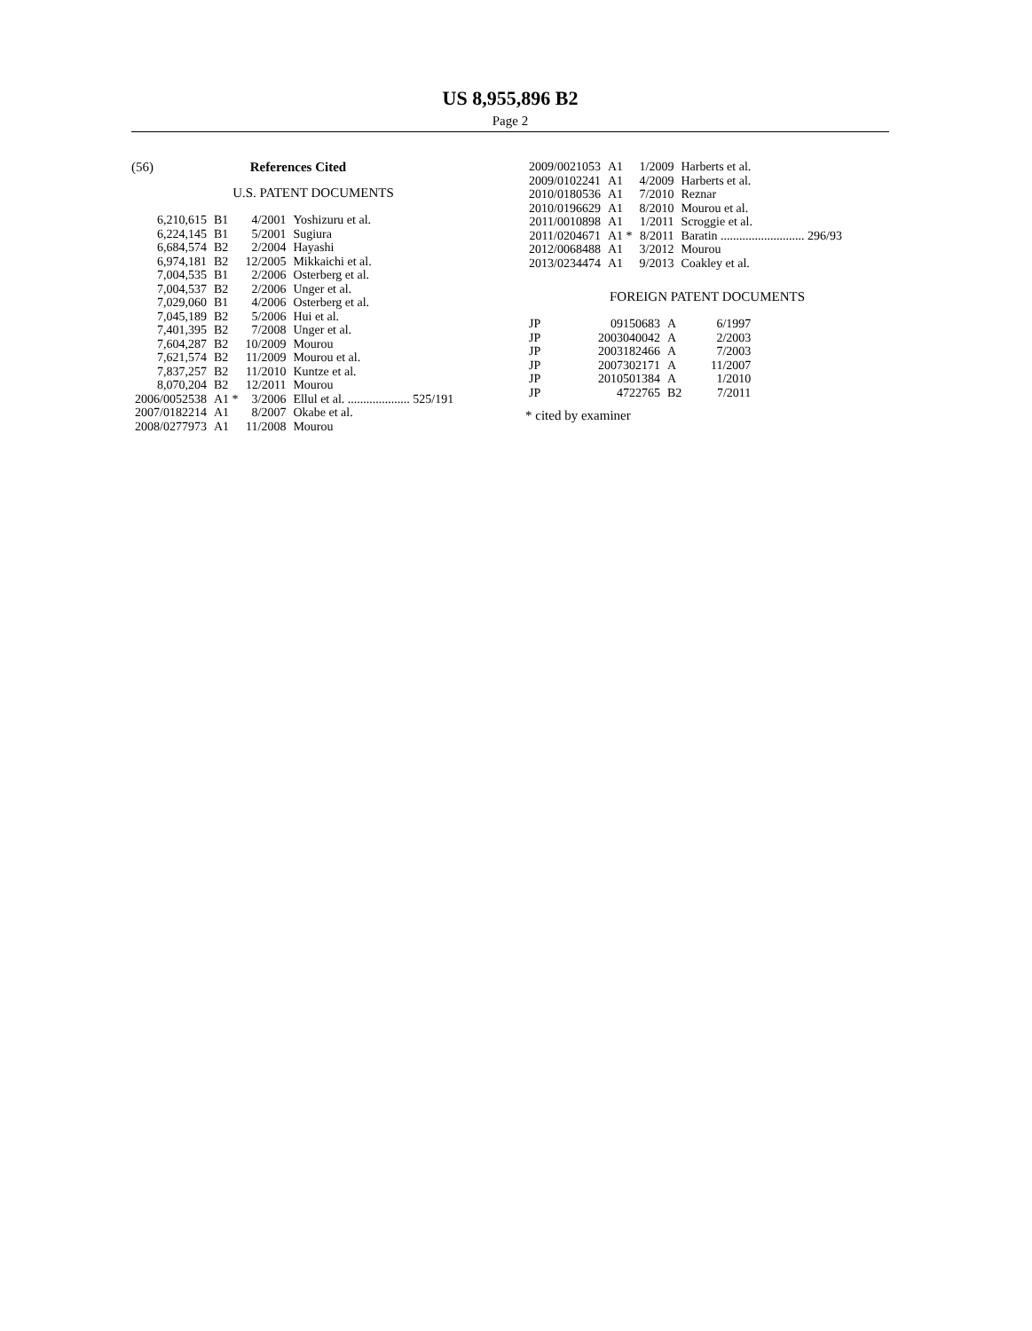US 8,955,896 B2
Page 2
(56) References Cited
U.S. PATENT DOCUMENTS
| 6,210,615 | B1 | 4/2001 | Yoshizuru et al. |
| 6,224,145 | B1 | 5/2001 | Sugiura |
| 6,684,574 | B2 | 2/2004 | Hayashi |
| 6,974,181 | B2 | 12/2005 | Mikkaichi et al. |
| 7,004,535 | B1 | 2/2006 | Osterberg et al. |
| 7,004,537 | B2 | 2/2006 | Unger et al. |
| 7,029,060 | B1 | 4/2006 | Osterberg et al. |
| 7,045,189 | B2 | 5/2006 | Hui et al. |
| 7,401,395 | B2 | 7/2008 | Unger et al. |
| 7,604,287 | B2 | 10/2009 | Mourou |
| 7,621,574 | B2 | 11/2009 | Mourou et al. |
| 7,837,257 | B2 | 11/2010 | Kuntze et al. |
| 8,070,204 | B2 | 12/2011 | Mourou |
| 2006/0052538 | A1 * | 3/2006 | Ellul et al. .................... 525/191 |
| 2007/0182214 | A1 | 8/2007 | Okabe et al. |
| 2008/0277973 | A1 | 11/2008 | Mourou |
| 2009/0021053 | A1 | 1/2009 | Harberts et al. |
| 2009/0102241 | A1 | 4/2009 | Harberts et al. |
| 2010/0180536 | A1 | 7/2010 | Reznar |
| 2010/0196629 | A1 | 8/2010 | Mourou et al. |
| 2011/0010898 | A1 | 1/2011 | Scroggie et al. |
| 2011/0204671 | A1 * | 8/2011 | Baratin ........................... 296/93 |
| 2012/0068488 | A1 | 3/2012 | Mourou |
| 2013/0234474 | A1 | 9/2013 | Coakley et al. |
FOREIGN PATENT DOCUMENTS
| JP | 09150683 | A | 6/1997 |
| JP | 2003040042 | A | 2/2003 |
| JP | 2003182466 | A | 7/2003 |
| JP | 2007302171 | A | 11/2007 |
| JP | 2010501384 | A | 1/2010 |
| JP | 4722765 | B2 | 7/2011 |
* cited by examiner